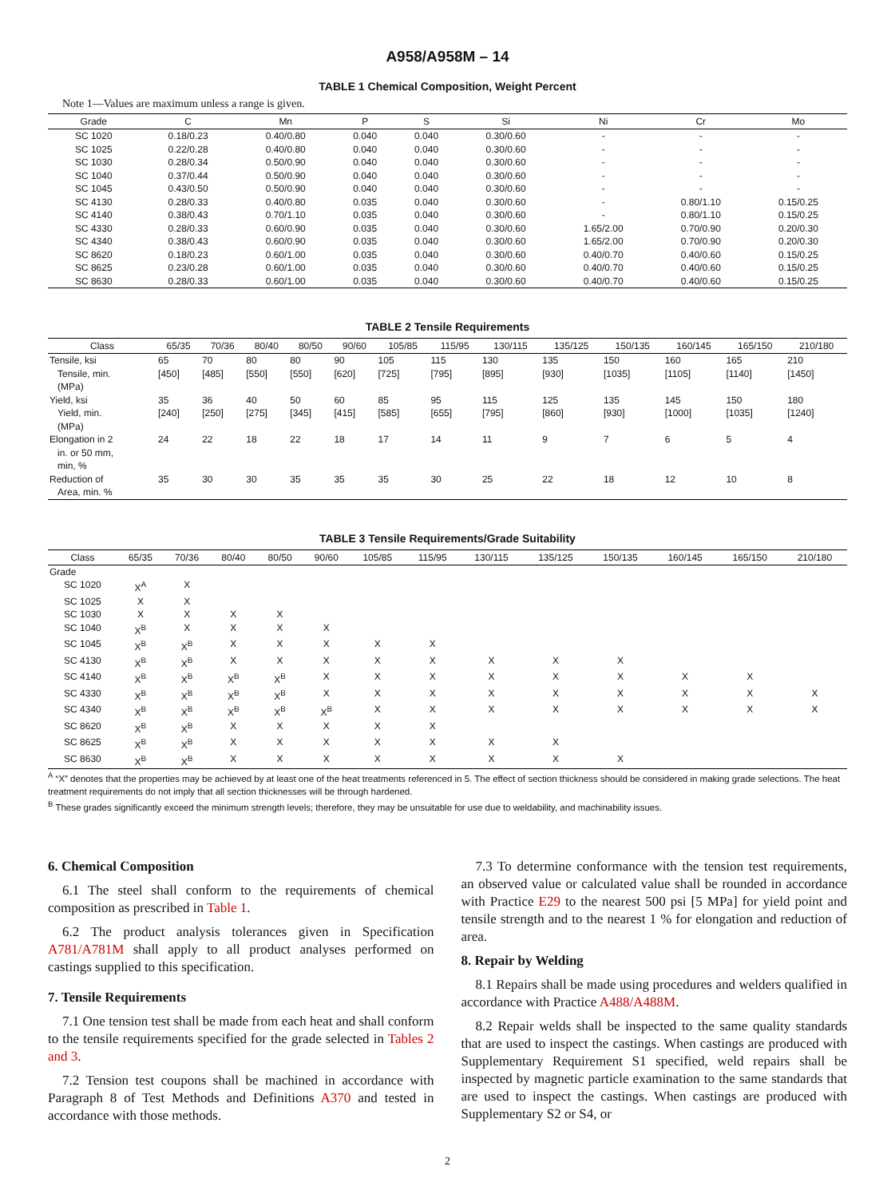A958/A958M – 14
TABLE 1 Chemical Composition, Weight Percent
Note 1—Values are maximum unless a range is given.
| Grade | C | Mn | P | S | Si | Ni | Cr | Mo |
| --- | --- | --- | --- | --- | --- | --- | --- | --- |
| SC 1020 | 0.18/0.23 | 0.40/0.80 | 0.040 | 0.040 | 0.30/0.60 | - | - | - |
| SC 1025 | 0.22/0.28 | 0.40/0.80 | 0.040 | 0.040 | 0.30/0.60 | - | - | - |
| SC 1030 | 0.28/0.34 | 0.50/0.90 | 0.040 | 0.040 | 0.30/0.60 | - | - | - |
| SC 1040 | 0.37/0.44 | 0.50/0.90 | 0.040 | 0.040 | 0.30/0.60 | - | - | - |
| SC 1045 | 0.43/0.50 | 0.50/0.90 | 0.040 | 0.040 | 0.30/0.60 | - | - | - |
| SC 4130 | 0.28/0.33 | 0.40/0.80 | 0.035 | 0.040 | 0.30/0.60 | - | 0.80/1.10 | 0.15/0.25 |
| SC 4140 | 0.38/0.43 | 0.70/1.10 | 0.035 | 0.040 | 0.30/0.60 | - | 0.80/1.10 | 0.15/0.25 |
| SC 4330 | 0.28/0.33 | 0.60/0.90 | 0.035 | 0.040 | 0.30/0.60 | 1.65/2.00 | 0.70/0.90 | 0.20/0.30 |
| SC 4340 | 0.38/0.43 | 0.60/0.90 | 0.035 | 0.040 | 0.30/0.60 | 1.65/2.00 | 0.70/0.90 | 0.20/0.30 |
| SC 8620 | 0.18/0.23 | 0.60/1.00 | 0.035 | 0.040 | 0.30/0.60 | 0.40/0.70 | 0.40/0.60 | 0.15/0.25 |
| SC 8625 | 0.23/0.28 | 0.60/1.00 | 0.035 | 0.040 | 0.30/0.60 | 0.40/0.70 | 0.40/0.60 | 0.15/0.25 |
| SC 8630 | 0.28/0.33 | 0.60/1.00 | 0.035 | 0.040 | 0.30/0.60 | 0.40/0.70 | 0.40/0.60 | 0.15/0.25 |
TABLE 2 Tensile Requirements
| Class | 65/35 | 70/36 | 80/40 | 80/50 | 90/60 | 105/85 | 115/95 | 130/115 | 135/125 | 150/135 | 160/145 | 165/150 | 210/180 |
| --- | --- | --- | --- | --- | --- | --- | --- | --- | --- | --- | --- | --- | --- |
| Tensile, ksi Tensile, min. (MPa) | 65 [450] | 70 [485] | 80 [550] | 80 [550] | 90 [620] | 105 [725] | 115 [795] | 130 [895] | 135 [930] | 150 [1035] | 160 [1105] | 165 [1140] | 210 [1450] |
| Yield, ksi Yield, min. (MPa) | 35 [240] | 36 [250] | 40 [275] | 50 [345] | 60 [415] | 85 [585] | 95 [655] | 115 [795] | 125 [860] | 135 [930] | 145 [1000] | 150 [1035] | 180 [1240] |
| Elongation in 2 in. or 50 mm, min, % | 24 | 22 | 18 | 22 | 18 | 17 | 14 | 11 | 9 | 7 | 6 | 5 | 4 |
| Reduction of Area, min. % | 35 | 30 | 30 | 35 | 35 | 35 | 30 | 25 | 22 | 18 | 12 | 10 | 8 |
TABLE 3 Tensile Requirements/Grade Suitability
| Class | 65/35 | 70/36 | 80/40 | 80/50 | 90/60 | 105/85 | 115/95 | 130/115 | 135/125 | 150/135 | 160/145 | 165/150 | 210/180 |
| --- | --- | --- | --- | --- | --- | --- | --- | --- | --- | --- | --- | --- | --- |
| Grade | | | | | | | | | | | | | |
| SC 1020 | X<sup>A</sup> | X | | | | | | | | | | | |
| SC 1025 | X | X | | | | | | | | | | | |
| SC 1030 | X | X | X | X | | | | | | | | | |
| SC 1040 | X<sup>B</sup> | X | X | X | X | | | | | | | | |
| SC 1045 | X<sup>B</sup> | X<sup>B</sup> | X | X | X | X | X | | | | | | |
| SC 4130 | X<sup>B</sup> | X<sup>B</sup> | X | X | X | X | X | X | X | X | | | |
| SC 4140 | X<sup>B</sup> | X<sup>B</sup> | X<sup>B</sup> | X<sup>B</sup> | X | X | X | X | X | X | X | X | |
| SC 4330 | X<sup>B</sup> | X<sup>B</sup> | X<sup>B</sup> | X<sup>B</sup> | X | X | X | X | X | X | X | X | X |
| SC 4340 | X<sup>B</sup> | X<sup>B</sup> | X<sup>B</sup> | X<sup>B</sup> | X<sup>B</sup> | X | X | X | X | X | X | X | X |
| SC 8620 | X<sup>B</sup> | X<sup>B</sup> | X | X | X | X | X | | | | | | |
| SC 8625 | X<sup>B</sup> | X<sup>B</sup> | X | X | X | X | X | X | X | | | | |
| SC 8630 | X<sup>B</sup> | X<sup>B</sup> | X | X | X | X | X | X | X | X | | | |
<sup>A</sup> “X” denotes that the properties may be achieved by at least one of the heat treatments referenced in 5. The effect of section thickness should be considered in making grade selections. The heat treatment requirements do not imply that all section thicknesses will be through hardened.
<sup>B</sup> These grades significantly exceed the minimum strength levels; therefore, they may be unsuitable for use due to weldability, and machinability issues.
6. Chemical Composition
6.1 The steel shall conform to the requirements of chemical composition as prescribed in Table 1.
6.2 The product analysis tolerances given in Specification A781/A781M shall apply to all product analyses performed on castings supplied to this specification.
7. Tensile Requirements
7.1 One tension test shall be made from each heat and shall conform to the tensile requirements specified for the grade selected in Tables 2 and 3.
7.2 Tension test coupons shall be machined in accordance with Paragraph 8 of Test Methods and Definitions A370 and tested in accordance with those methods.
7.3 To determine conformance with the tension test requirements, an observed value or calculated value shall be rounded in accordance with Practice E29 to the nearest 500 psi [5 MPa] for yield point and tensile strength and to the nearest 1 % for elongation and reduction of area.
8. Repair by Welding
8.1 Repairs shall be made using procedures and welders qualified in accordance with Practice A488/A488M.
8.2 Repair welds shall be inspected to the same quality standards that are used to inspect the castings. When castings are produced with Supplementary Requirement S1 specified, weld repairs shall be inspected by magnetic particle examination to the same standards that are used to inspect the castings. When castings are produced with Supplementary S2 or S4, or
2